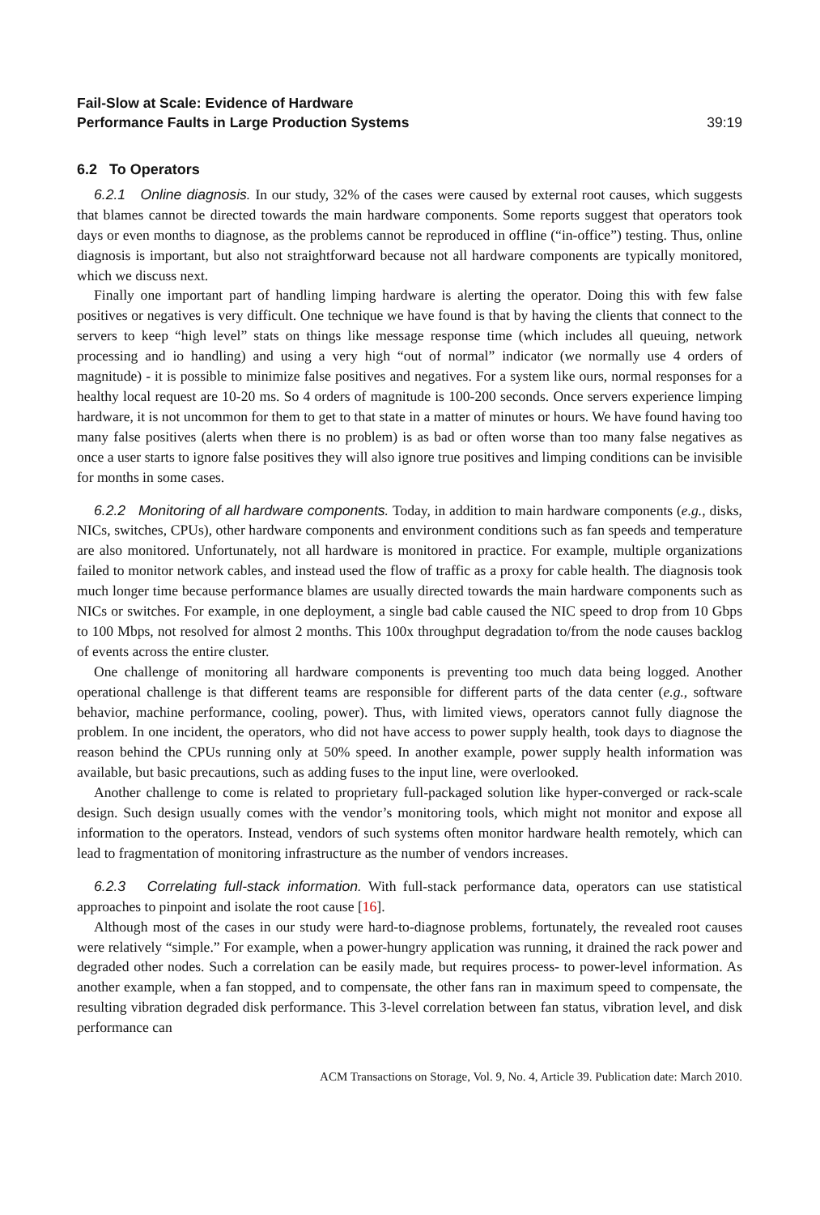Fail-Slow at Scale: Evidence of Hardware
Performance Faults in Large Production Systems 39:19
6.2 To Operators
6.2.1 Online diagnosis. In our study, 32% of the cases were caused by external root causes, which suggests that blames cannot be directed towards the main hardware components. Some reports suggest that operators took days or even months to diagnose, as the problems cannot be reproduced in offline (“in-office”) testing. Thus, online diagnosis is important, but also not straightforward because not all hardware components are typically monitored, which we discuss next.
Finally one important part of handling limping hardware is alerting the operator. Doing this with few false positives or negatives is very difficult. One technique we have found is that by having the clients that connect to the servers to keep “high level” stats on things like message response time (which includes all queuing, network processing and io handling) and using a very high “out of normal” indicator (we normally use 4 orders of magnitude) - it is possible to minimize false positives and negatives. For a system like ours, normal responses for a healthy local request are 10-20 ms. So 4 orders of magnitude is 100-200 seconds. Once servers experience limping hardware, it is not uncommon for them to get to that state in a matter of minutes or hours. We have found having too many false positives (alerts when there is no problem) is as bad or often worse than too many false negatives as once a user starts to ignore false positives they will also ignore true positives and limping conditions can be invisible for months in some cases.
6.2.2 Monitoring of all hardware components. Today, in addition to main hardware components (e.g., disks, NICs, switches, CPUs), other hardware components and environment conditions such as fan speeds and temperature are also monitored. Unfortunately, not all hardware is monitored in practice. For example, multiple organizations failed to monitor network cables, and instead used the flow of traffic as a proxy for cable health. The diagnosis took much longer time because performance blames are usually directed towards the main hardware components such as NICs or switches. For example, in one deployment, a single bad cable caused the NIC speed to drop from 10 Gbps to 100 Mbps, not resolved for almost 2 months. This 100x throughput degradation to/from the node causes backlog of events across the entire cluster.
One challenge of monitoring all hardware components is preventing too much data being logged. Another operational challenge is that different teams are responsible for different parts of the data center (e.g., software behavior, machine performance, cooling, power). Thus, with limited views, operators cannot fully diagnose the problem. In one incident, the operators, who did not have access to power supply health, took days to diagnose the reason behind the CPUs running only at 50% speed. In another example, power supply health information was available, but basic precautions, such as adding fuses to the input line, were overlooked.
Another challenge to come is related to proprietary full-packaged solution like hyper-converged or rack-scale design. Such design usually comes with the vendor’s monitoring tools, which might not monitor and expose all information to the operators. Instead, vendors of such systems often monitor hardware health remotely, which can lead to fragmentation of monitoring infrastructure as the number of vendors increases.
6.2.3 Correlating full-stack information. With full-stack performance data, operators can use statistical approaches to pinpoint and isolate the root cause [16].
Although most of the cases in our study were hard-to-diagnose problems, fortunately, the revealed root causes were relatively “simple.” For example, when a power-hungry application was running, it drained the rack power and degraded other nodes. Such a correlation can be easily made, but requires process- to power-level information. As another example, when a fan stopped, and to compensate, the other fans ran in maximum speed to compensate, the resulting vibration degraded disk performance. This 3-level correlation between fan status, vibration level, and disk performance can
ACM Transactions on Storage, Vol. 9, No. 4, Article 39. Publication date: March 2010.